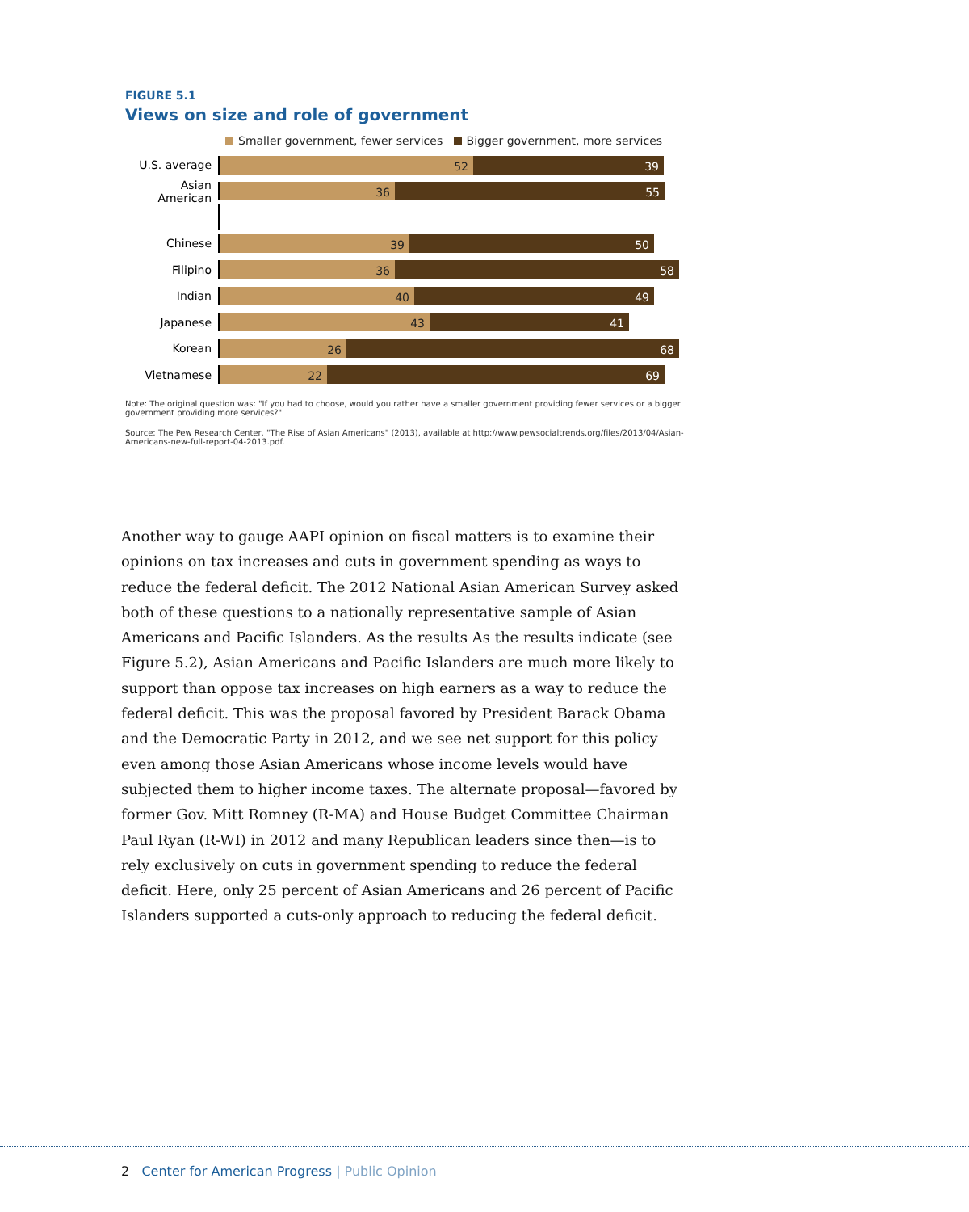FIGURE 5.1
Views on size and role of government
Smaller government, fewer services Bigger government, more services
U.S. average
52 39
Asian American
36 55
Chinese
39 50
Filipino
36 58
Indian
40 49
Japanese
43 41
Korean
26 68
Vietnamese
22 69
Note: The original question was: "If you had to choose, would you rather have a smaller government providing fewer services or a bigger government providing more services?"
Source: The Pew Research Center, "The Rise of Asian Americans" (2013), available at http://www.pewsocialtrends.org/files/2013/04/Asian-Americans-new-full-report-04-2013.pdf.
Another way to gauge AAPI opinion on fiscal matters is to examine their opinions on tax increases and cuts in government spending as ways to reduce the federal deficit. The 2012 National Asian American Survey asked both of these questions to a nationally representative sample of Asian Americans and Pacific Islanders. As the results As the results indicate (see Figure 5.2), Asian Americans and Pacific Islanders are much more likely to support than oppose tax increases on high earners as a way to reduce the federal deficit. This was the proposal favored by President Barack Obama and the Democratic Party in 2012, and we see net support for this policy even among those Asian Americans whose income levels would have subjected them to higher income taxes. The alternate proposal—favored by former Gov. Mitt Romney (R-MA) and House Budget Committee Chairman Paul Ryan (R-WI) in 2012 and many Republican leaders since then—is to rely exclusively on cuts in government spending to reduce the federal deficit. Here, only 25 percent of Asian Americans and 26 percent of Pacific Islanders supported a cuts-only approach to reducing the federal deficit.
2 Center for American Progress | Public Opinion